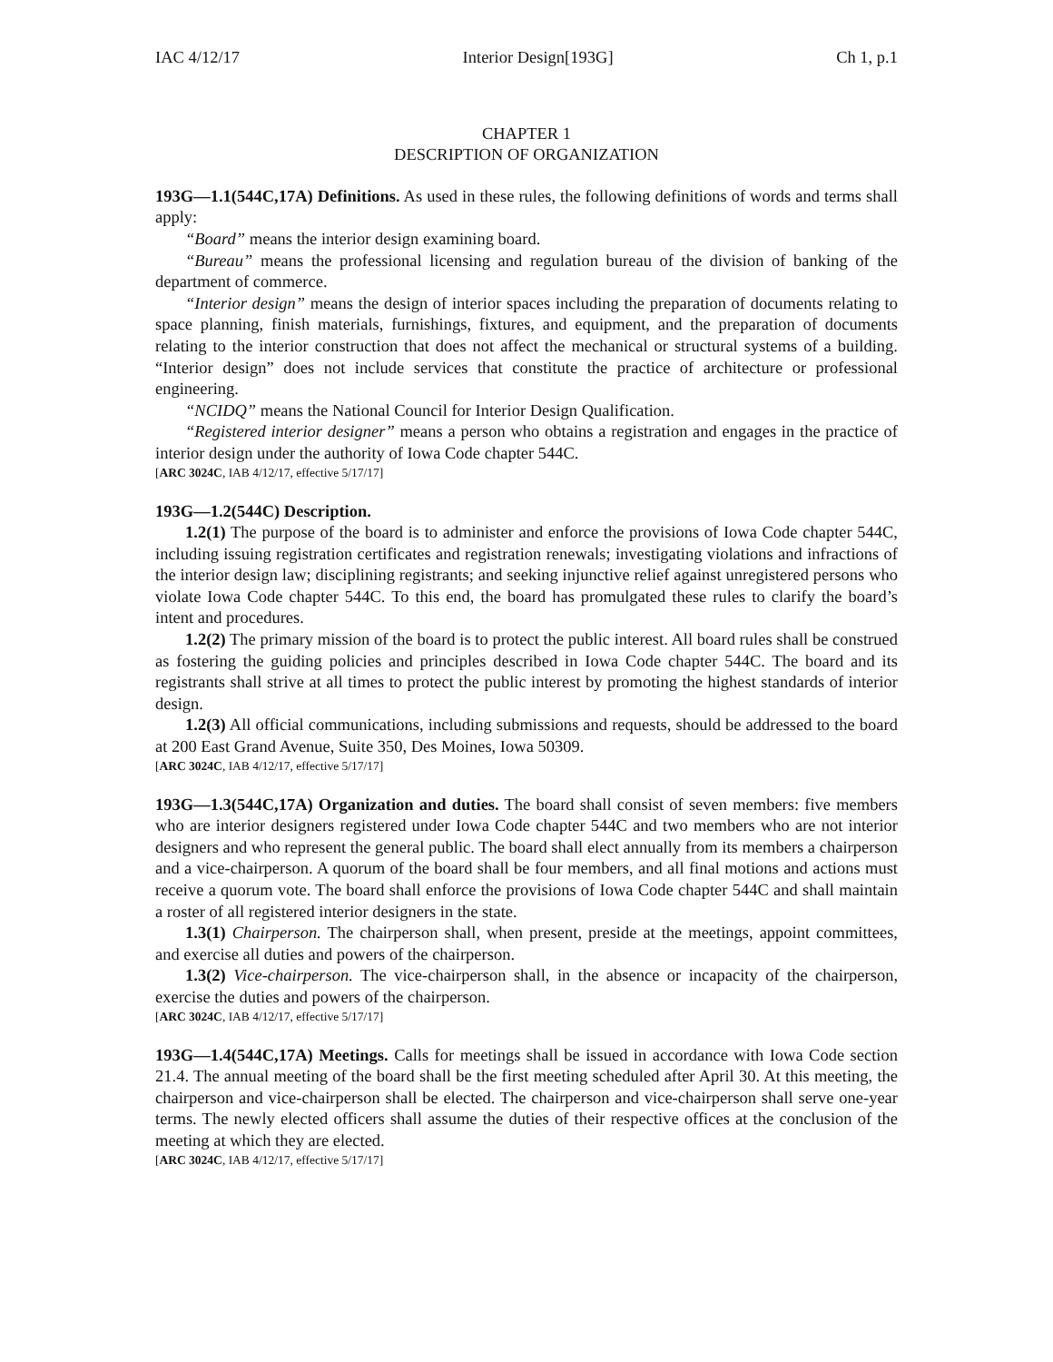IAC 4/12/17 Interior Design[193G] Ch 1, p.1
CHAPTER 1
DESCRIPTION OF ORGANIZATION
193G—1.1(544C,17A) Definitions. As used in these rules, the following definitions of words and terms shall apply:
“Board” means the interior design examining board.
“Bureau” means the professional licensing and regulation bureau of the division of banking of the department of commerce.
“Interior design” means the design of interior spaces including the preparation of documents relating to space planning, finish materials, furnishings, fixtures, and equipment, and the preparation of documents relating to the interior construction that does not affect the mechanical or structural systems of a building. “Interior design” does not include services that constitute the practice of architecture or professional engineering.
“NCIDQ” means the National Council for Interior Design Qualification.
“Registered interior designer” means a person who obtains a registration and engages in the practice of interior design under the authority of Iowa Code chapter 544C.
[ARC 3024C, IAB 4/12/17, effective 5/17/17]
193G—1.2(544C) Description.
1.2(1) The purpose of the board is to administer and enforce the provisions of Iowa Code chapter 544C, including issuing registration certificates and registration renewals; investigating violations and infractions of the interior design law; disciplining registrants; and seeking injunctive relief against unregistered persons who violate Iowa Code chapter 544C. To this end, the board has promulgated these rules to clarify the board’s intent and procedures.
1.2(2) The primary mission of the board is to protect the public interest. All board rules shall be construed as fostering the guiding policies and principles described in Iowa Code chapter 544C. The board and its registrants shall strive at all times to protect the public interest by promoting the highest standards of interior design.
1.2(3) All official communications, including submissions and requests, should be addressed to the board at 200 East Grand Avenue, Suite 350, Des Moines, Iowa 50309.
[ARC 3024C, IAB 4/12/17, effective 5/17/17]
193G—1.3(544C,17A) Organization and duties. The board shall consist of seven members: five members who are interior designers registered under Iowa Code chapter 544C and two members who are not interior designers and who represent the general public. The board shall elect annually from its members a chairperson and a vice-chairperson. A quorum of the board shall be four members, and all final motions and actions must receive a quorum vote. The board shall enforce the provisions of Iowa Code chapter 544C and shall maintain a roster of all registered interior designers in the state.
1.3(1) Chairperson. The chairperson shall, when present, preside at the meetings, appoint committees, and exercise all duties and powers of the chairperson.
1.3(2) Vice-chairperson. The vice-chairperson shall, in the absence or incapacity of the chairperson, exercise the duties and powers of the chairperson.
[ARC 3024C, IAB 4/12/17, effective 5/17/17]
193G—1.4(544C,17A) Meetings. Calls for meetings shall be issued in accordance with Iowa Code section 21.4. The annual meeting of the board shall be the first meeting scheduled after April 30. At this meeting, the chairperson and vice-chairperson shall be elected. The chairperson and vice-chairperson shall serve one-year terms. The newly elected officers shall assume the duties of their respective offices at the conclusion of the meeting at which they are elected.
[ARC 3024C, IAB 4/12/17, effective 5/17/17]